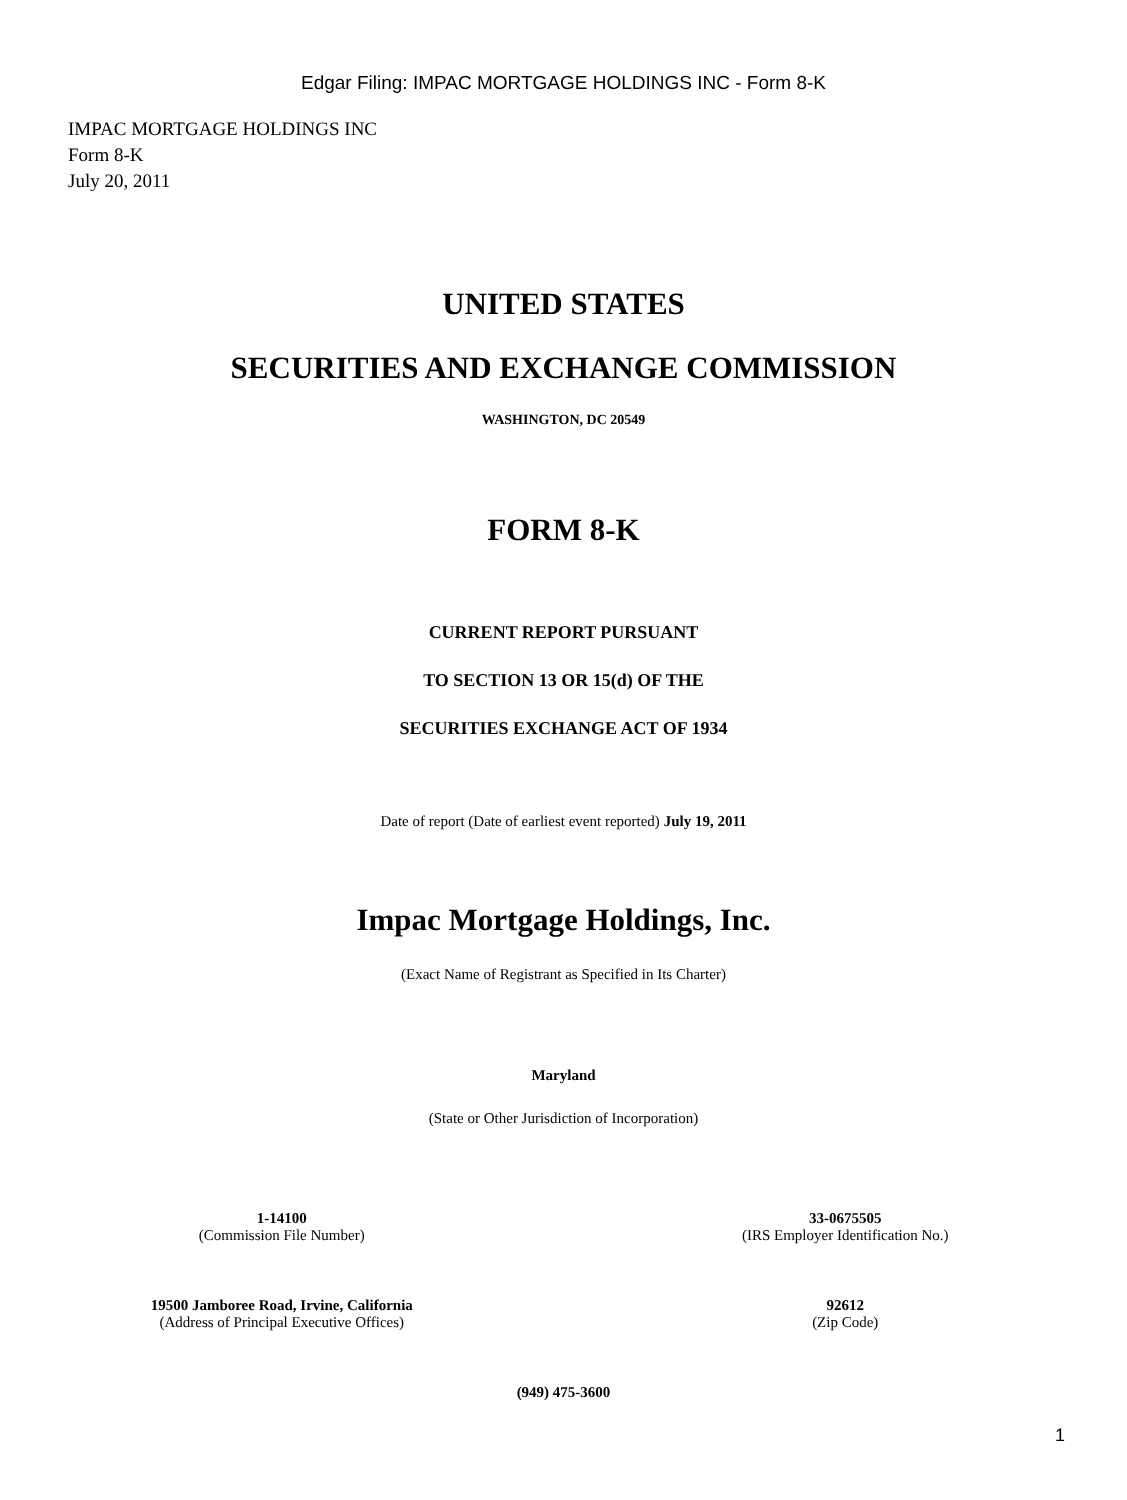Edgar Filing: IMPAC MORTGAGE HOLDINGS INC - Form 8-K
IMPAC MORTGAGE HOLDINGS INC
Form 8-K
July 20, 2011
UNITED STATES
SECURITIES AND EXCHANGE COMMISSION
WASHINGTON, DC 20549
FORM 8-K
CURRENT REPORT PURSUANT
TO SECTION 13 OR 15(d) OF THE
SECURITIES EXCHANGE ACT OF 1934
Date of report (Date of earliest event reported) July 19, 2011
Impac Mortgage Holdings, Inc.
(Exact Name of Registrant as Specified in Its Charter)
Maryland
(State or Other Jurisdiction of Incorporation)
| 1-14100 (Commission File Number) | 33-0675505 (IRS Employer Identification No.) |
| 19500 Jamboree Road, Irvine, California (Address of Principal Executive Offices) | 92612 (Zip Code) |
(949) 475-3600
1